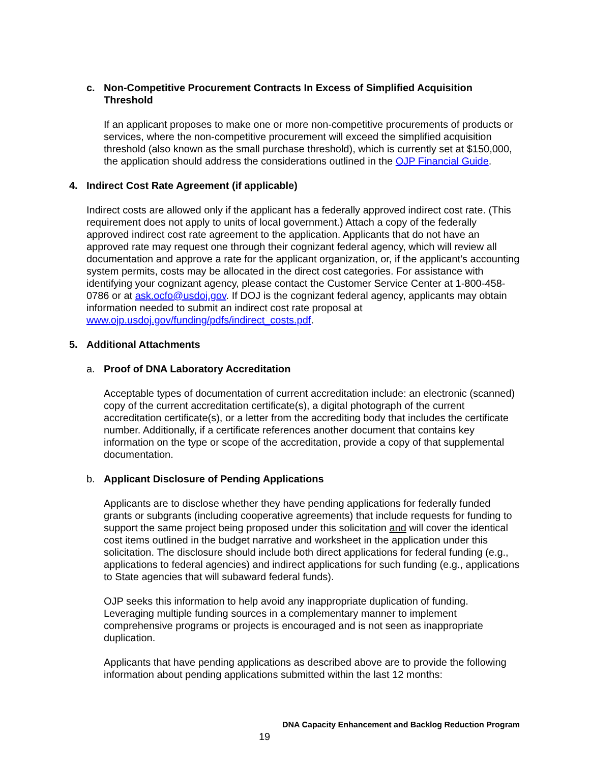c. Non-Competitive Procurement Contracts In Excess of Simplified Acquisition Threshold
If an applicant proposes to make one or more non-competitive procurements of products or services, where the non-competitive procurement will exceed the simplified acquisition threshold (also known as the small purchase threshold), which is currently set at $150,000, the application should address the considerations outlined in the OJP Financial Guide.
4. Indirect Cost Rate Agreement (if applicable)
Indirect costs are allowed only if the applicant has a federally approved indirect cost rate. (This requirement does not apply to units of local government.) Attach a copy of the federally approved indirect cost rate agreement to the application. Applicants that do not have an approved rate may request one through their cognizant federal agency, which will review all documentation and approve a rate for the applicant organization, or, if the applicant’s accounting system permits, costs may be allocated in the direct cost categories. For assistance with identifying your cognizant agency, please contact the Customer Service Center at 1-800-458-0786 or at ask.ocfo@usdoj.gov. If DOJ is the cognizant federal agency, applicants may obtain information needed to submit an indirect cost rate proposal at www.ojp.usdoj.gov/funding/pdfs/indirect_costs.pdf.
5. Additional Attachments
a. Proof of DNA Laboratory Accreditation
Acceptable types of documentation of current accreditation include: an electronic (scanned) copy of the current accreditation certificate(s), a digital photograph of the current accreditation certificate(s), or a letter from the accrediting body that includes the certificate number. Additionally, if a certificate references another document that contains key information on the type or scope of the accreditation, provide a copy of that supplemental documentation.
b. Applicant Disclosure of Pending Applications
Applicants are to disclose whether they have pending applications for federally funded grants or subgrants (including cooperative agreements) that include requests for funding to support the same project being proposed under this solicitation and will cover the identical cost items outlined in the budget narrative and worksheet in the application under this solicitation. The disclosure should include both direct applications for federal funding (e.g., applications to federal agencies) and indirect applications for such funding (e.g., applications to State agencies that will subaward federal funds).
OJP seeks this information to help avoid any inappropriate duplication of funding. Leveraging multiple funding sources in a complementary manner to implement comprehensive programs or projects is encouraged and is not seen as inappropriate duplication.
Applicants that have pending applications as described above are to provide the following information about pending applications submitted within the last 12 months:
DNA Capacity Enhancement and Backlog Reduction Program
19